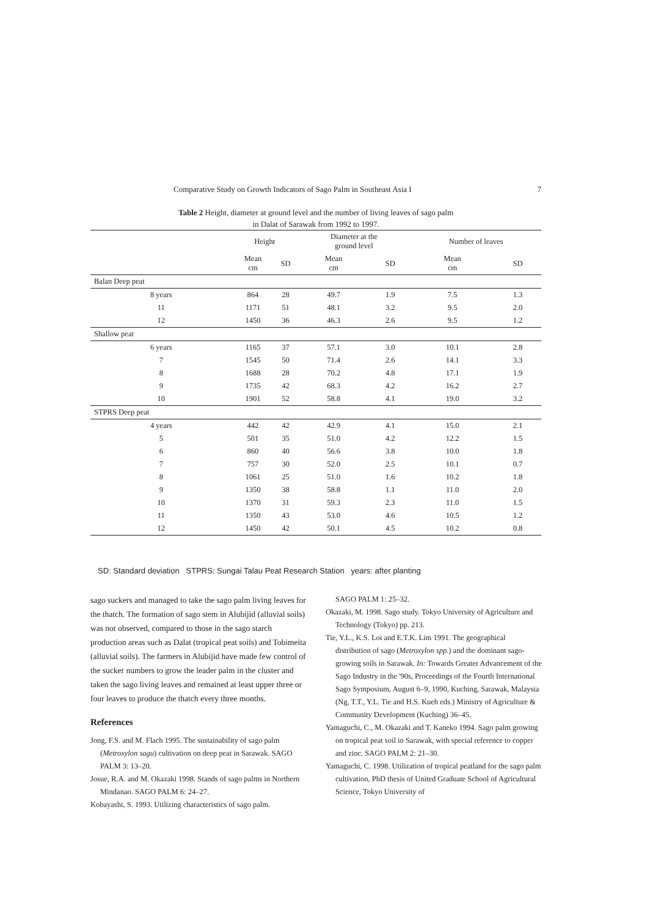Comparative Study on Growth Indicators of Sago Palm in Southeast Asia I 7
Table 2 Height, diameter at ground level and the number of living leaves of sago palm
in Dalat of Sarawak from 1992 to 1997.
| | Height | | Diameter at the ground level | | Number of leaves | |
| --- | --- | --- | --- | --- | --- | --- |
| | Mean cm | SD | Mean cm | SD | Mean cm | SD |
| Balan Deep peat | | | | | | |
| 8 years | 864 | 28 | 49.7 | 1.9 | 7.5 | 1.3 |
| 11 | 1171 | 51 | 48.1 | 3.2 | 9.5 | 2.0 |
| 12 | 1450 | 36 | 46.3 | 2.6 | 9.5 | 1.2 |
| Shallow peat | | | | | | |
| 6 years | 1165 | 37 | 57.1 | 3.0 | 10.1 | 2.8 |
| 7 | 1545 | 50 | 71.4 | 2.6 | 14.1 | 3.3 |
| 8 | 1688 | 28 | 70.2 | 4.8 | 17.1 | 1.9 |
| 9 | 1735 | 42 | 68.3 | 4.2 | 16.2 | 2.7 |
| 10 | 1901 | 52 | 58.8 | 4.1 | 19.0 | 3.2 |
| STPRS Deep peat | | | | | | |
| 4 years | 442 | 42 | 42.9 | 4.1 | 15.0 | 2.1 |
| 5 | 501 | 35 | 51.0 | 4.2 | 12.2 | 1.5 |
| 6 | 860 | 40 | 56.6 | 3.8 | 10.0 | 1.8 |
| 7 | 757 | 30 | 52.0 | 2.5 | 10.1 | 0.7 |
| 8 | 1061 | 25 | 51.0 | 1.6 | 10.2 | 1.8 |
| 9 | 1350 | 38 | 58.8 | 1.1 | 11.0 | 2.0 |
| 10 | 1370 | 31 | 59.3 | 2.3 | 11.0 | 1.5 |
| 11 | 1350 | 43 | 53.0 | 4.6 | 10.5 | 1.2 |
| 12 | 1450 | 42 | 50.1 | 4.5 | 10.2 | 0.8 |
SD: Standard deviation STPRS: Sungai Talau Peat Research Station years: after planting
sago suckers and managed to take the sago palm living leaves for the thatch. The formation of sago stem in Alubijid (alluvial soils) was not observed, compared to those in the sago starch production areas such as Dalat (tropical peat soils) and Tobimeita (alluvial soils). The farmers in Alubijid have made few control of the sucker numbers to grow the leader palm in the cluster and taken the sago living leaves and remained at least upper three or four leaves to produce the thatch every three months.
References
Jong, F.S. and M. Flach 1995. The sustainability of sago palm (Metroxylon sagu) cultivation on deep peat in Sarawak. SAGO PALM 3: 13–20.
Josue, R.A. and M. Okazaki 1998. Stands of sago palms in Northern Mindanao. SAGO PALM 6: 24–27.
Kobayashi, S. 1993. Utilizing characteristics of sago palm.
SAGO PALM 1: 25–32.
Okazaki, M. 1998. Sago study. Tokyo University of Agriculture and Technology (Tokyo) pp. 213.
Tie, Y.L., K.S. Loi and E.T.K. Lim 1991. The geographical distribution of sago (Metroxylon spp.) and the dominant sago-growing soils in Sarawak. In: Towards Greater Advancement of the Sago Industry in the '90s, Proceedings of the Fourth International Sago Symposium, August 6–9, 1990, Kuching, Sarawak, Malaysia (Ng, T.T., Y.L. Tie and H.S. Kueh eds.) Ministry of Agriculture & Community Development (Kuching) 36–45.
Yamaguchi, C., M. Okazaki and T. Kaneko 1994. Sago palm growing on tropical peat soil in Sarawak, with special reference to copper and zinc. SAGO PALM 2: 21–30.
Yamaguchi, C. 1998. Utilization of tropical peatland for the sago palm cultivation, PhD thesis of United Graduate School of Agricultural Science, Tokyo University of